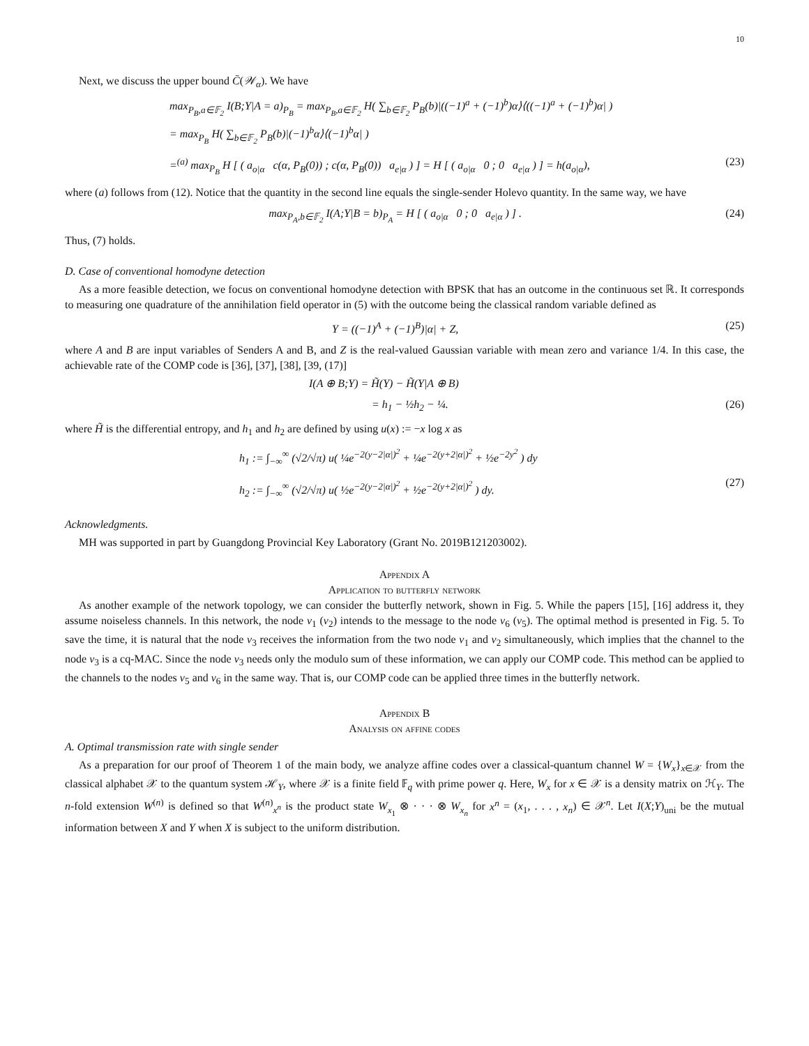10
Next, we discuss the upper bound C̄(𝒲<sub>α</sub>). We have
max<sub>P<sub>B</sub>,a∈𝔽<sub>2</sub></sub> I(B;Y|A = a)<sub>P<sub>B</sub></sub> = max<sub>P<sub>B</sub>,a∈𝔽<sub>2</sub></sub> H( ∑<sub>b∈𝔽<sub>2</sub></sub> P<sub>B</sub>(b)|((−1)<sup>a</sup> + (−1)<sup>b</sup>)α⟩⟨((−1)<sup>a</sup> + (−1)<sup>b</sup>)α| )
= max<sub>P<sub>B</sub></sub> H( ∑<sub>b∈𝔽<sub>2</sub></sub> P<sub>B</sub>(b)|(−1)<sup>b</sup>α⟩⟨(−1)<sup>b</sup>α| )
=<sup>(a)</sup> max<sub>P<sub>B</sub></sub> H [ ( a<sub>o|α</sub> c(α, P<sub>B</sub>(0)) ; c(α, P<sub>B</sub>(0)) a<sub>e|α</sub> ) ] = H [ ( a<sub>o|α</sub> 0 ; 0 a<sub>e|α</sub> ) ] = h(a<sub>o|α</sub>), (23)
where (a) follows from (12). Notice that the quantity in the second line equals the single-sender Holevo quantity. In the same way, we have
max<sub>P<sub>A</sub>,b∈𝔽<sub>2</sub></sub> I(A;Y|B = b)<sub>P<sub>A</sub></sub> = H [ ( a<sub>o|α</sub> 0 ; 0 a<sub>e|α</sub> ) ] . (24)
Thus, (7) holds.
D. Case of conventional homodyne detection
As a more feasible detection, we focus on conventional homodyne detection with BPSK that has an outcome in the continuous set ℝ. It corresponds to measuring one quadrature of the annihilation field operator in (5) with the outcome being the classical random variable defined as
Y = ((−1)<sup>A</sup> + (−1)<sup>B</sup>)|α| + Z, (25)
where A and B are input variables of Senders A and B, and Z is the real-valued Gaussian variable with mean zero and variance 1/4. In this case, the achievable rate of the COMP code is [36], [37], [38], [39, (17)]
I(A ⊕ B;Y) = H̃(Y) − H̃(Y|A ⊕ B)
= h<sub>1</sub> − ½h<sub>2</sub> − ¼. (26)
where H̃ is the differential entropy, and h<sub>1</sub> and h<sub>2</sub> are defined by using u(x) := −x log x as
h<sub>1</sub> := ∫<sub>−∞</sub><sup>∞</sup> (√2/√π) u( ¼e<sup>−2(y−2|α|)<sup>2</sup></sup> + ¼e<sup>−2(y+2|α|)<sup>2</sup></sup> + ½e<sup>−2y<sup>2</sup></sup> ) dy
h<sub>2</sub> := ∫<sub>−∞</sub><sup>∞</sup> (√2/√π) u( ½e<sup>−2(y−2|α|)<sup>2</sup></sup> + ½e<sup>−2(y+2|α|)<sup>2</sup></sup> ) dy. (27)
Acknowledgments.
MH was supported in part by Guangdong Provincial Key Laboratory (Grant No. 2019B121203002).
Appendix A
Application to butterfly network
As another example of the network topology, we can consider the butterfly network, shown in Fig. 5. While the papers [15], [16] address it, they assume noiseless channels. In this network, the node v<sub>1</sub> (v<sub>2</sub>) intends to the message to the node v<sub>6</sub> (v<sub>5</sub>). The optimal method is presented in Fig. 5. To save the time, it is natural that the node v<sub>3</sub> receives the information from the two node v<sub>1</sub> and v<sub>2</sub> simultaneously, which implies that the channel to the node v<sub>3</sub> is a cq-MAC. Since the node v<sub>3</sub> needs only the modulo sum of these information, we can apply our COMP code. This method can be applied to the channels to the nodes v<sub>5</sub> and v<sub>6</sub> in the same way. That is, our COMP code can be applied three times in the butterfly network.
Appendix B
Analysis on affine codes
A. Optimal transmission rate with single sender
As a preparation for our proof of Theorem 1 of the main body, we analyze affine codes over a classical-quantum channel W = {W<sub>x</sub>}<sub>x∈𝒳</sub> from the classical alphabet 𝒳 to the quantum system ℋ<sub>Y</sub>, where 𝒳 is a finite field 𝔽<sub>q</sub> with prime power q. Here, W<sub>x</sub> for x ∈ 𝒳 is a density matrix on ℋ<sub>Y</sub>. The n-fold extension W<sup>(n)</sup> is defined so that W<sup>(n)</sup><sub>x<sup>n</sup></sub> is the product state W<sub>x<sub>1</sub></sub> ⊗ · · · ⊗ W<sub>x<sub>n</sub></sub> for x<sup>n</sup> = (x<sub>1</sub>, . . . , x<sub>n</sub>) ∈ 𝒳<sup>n</sup>. Let I(X;Y)<sub>uni</sub> be the mutual information between X and Y when X is subject to the uniform distribution.